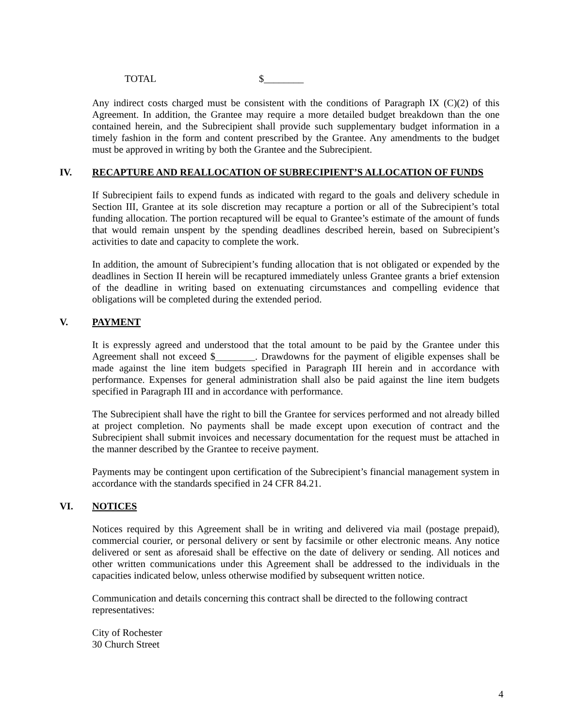TOTAL $________
Any indirect costs charged must be consistent with the conditions of Paragraph IX (C)(2) of this Agreement. In addition, the Grantee may require a more detailed budget breakdown than the one contained herein, and the Subrecipient shall provide such supplementary budget information in a timely fashion in the form and content prescribed by the Grantee. Any amendments to the budget must be approved in writing by both the Grantee and the Subrecipient.
IV. RECAPTURE AND REALLOCATION OF SUBRECIPIENT’S ALLOCATION OF FUNDS
If Subrecipient fails to expend funds as indicated with regard to the goals and delivery schedule in Section III, Grantee at its sole discretion may recapture a portion or all of the Subrecipient’s total funding allocation. The portion recaptured will be equal to Grantee’s estimate of the amount of funds that would remain unspent by the spending deadlines described herein, based on Subrecipient’s activities to date and capacity to complete the work.
In addition, the amount of Subrecipient’s funding allocation that is not obligated or expended by the deadlines in Section II herein will be recaptured immediately unless Grantee grants a brief extension of the deadline in writing based on extenuating circumstances and compelling evidence that obligations will be completed during the extended period.
V. PAYMENT
It is expressly agreed and understood that the total amount to be paid by the Grantee under this Agreement shall not exceed $________. Drawdowns for the payment of eligible expenses shall be made against the line item budgets specified in Paragraph III herein and in accordance with performance. Expenses for general administration shall also be paid against the line item budgets specified in Paragraph III and in accordance with performance.
The Subrecipient shall have the right to bill the Grantee for services performed and not already billed at project completion. No payments shall be made except upon execution of contract and the Subrecipient shall submit invoices and necessary documentation for the request must be attached in the manner described by the Grantee to receive payment.
Payments may be contingent upon certification of the Subrecipient’s financial management system in accordance with the standards specified in 24 CFR 84.21.
VI. NOTICES
Notices required by this Agreement shall be in writing and delivered via mail (postage prepaid), commercial courier, or personal delivery or sent by facsimile or other electronic means. Any notice delivered or sent as aforesaid shall be effective on the date of delivery or sending. All notices and other written communications under this Agreement shall be addressed to the individuals in the capacities indicated below, unless otherwise modified by subsequent written notice.
Communication and details concerning this contract shall be directed to the following contract representatives:
City of Rochester
30 Church Street
4